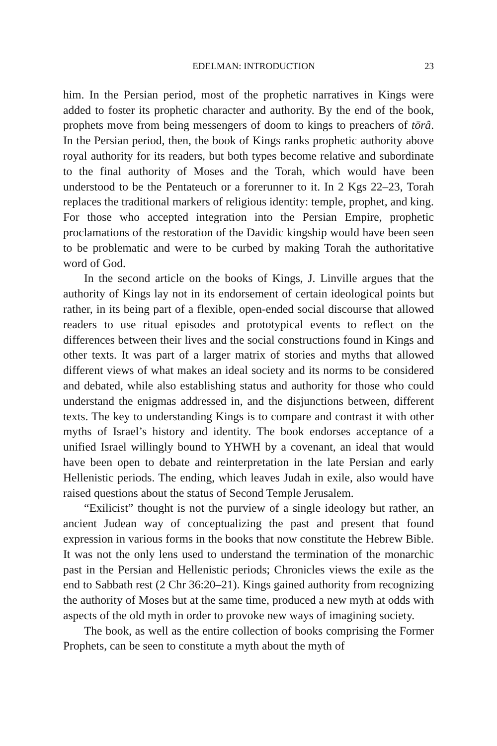EDELMAN: INTRODUCTION 23
him. In the Persian period, most of the prophetic narratives in Kings were added to foster its prophetic character and authority. By the end of the book, prophets move from being messengers of doom to kings to preachers of tōrâ. In the Persian period, then, the book of Kings ranks prophetic authority above royal authority for its readers, but both types become relative and subordinate to the final authority of Moses and the Torah, which would have been understood to be the Pentateuch or a forerunner to it. In 2 Kgs 22–23, Torah replaces the traditional markers of religious identity: temple, prophet, and king. For those who accepted integration into the Persian Empire, prophetic proclamations of the restoration of the Davidic kingship would have been seen to be problematic and were to be curbed by making Torah the authoritative word of God.
In the second article on the books of Kings, J. Linville argues that the authority of Kings lay not in its endorsement of certain ideological points but rather, in its being part of a flexible, open-ended social discourse that allowed readers to use ritual episodes and prototypical events to reflect on the differences between their lives and the social constructions found in Kings and other texts. It was part of a larger matrix of stories and myths that allowed different views of what makes an ideal society and its norms to be considered and debated, while also establishing status and authority for those who could understand the enigmas addressed in, and the disjunctions between, different texts. The key to understanding Kings is to compare and contrast it with other myths of Israel’s history and identity. The book endorses acceptance of a unified Israel willingly bound to YHWH by a covenant, an ideal that would have been open to debate and reinterpretation in the late Persian and early Hellenistic periods. The ending, which leaves Judah in exile, also would have raised questions about the status of Second Temple Jerusalem.
“Exilicist” thought is not the purview of a single ideology but rather, an ancient Judean way of conceptualizing the past and present that found expression in various forms in the books that now constitute the Hebrew Bible. It was not the only lens used to understand the termination of the monarchic past in the Persian and Hellenistic periods; Chronicles views the exile as the end to Sabbath rest (2 Chr 36:20–21). Kings gained authority from recognizing the authority of Moses but at the same time, produced a new myth at odds with aspects of the old myth in order to provoke new ways of imagining society.
The book, as well as the entire collection of books comprising the Former Prophets, can be seen to constitute a myth about the myth of